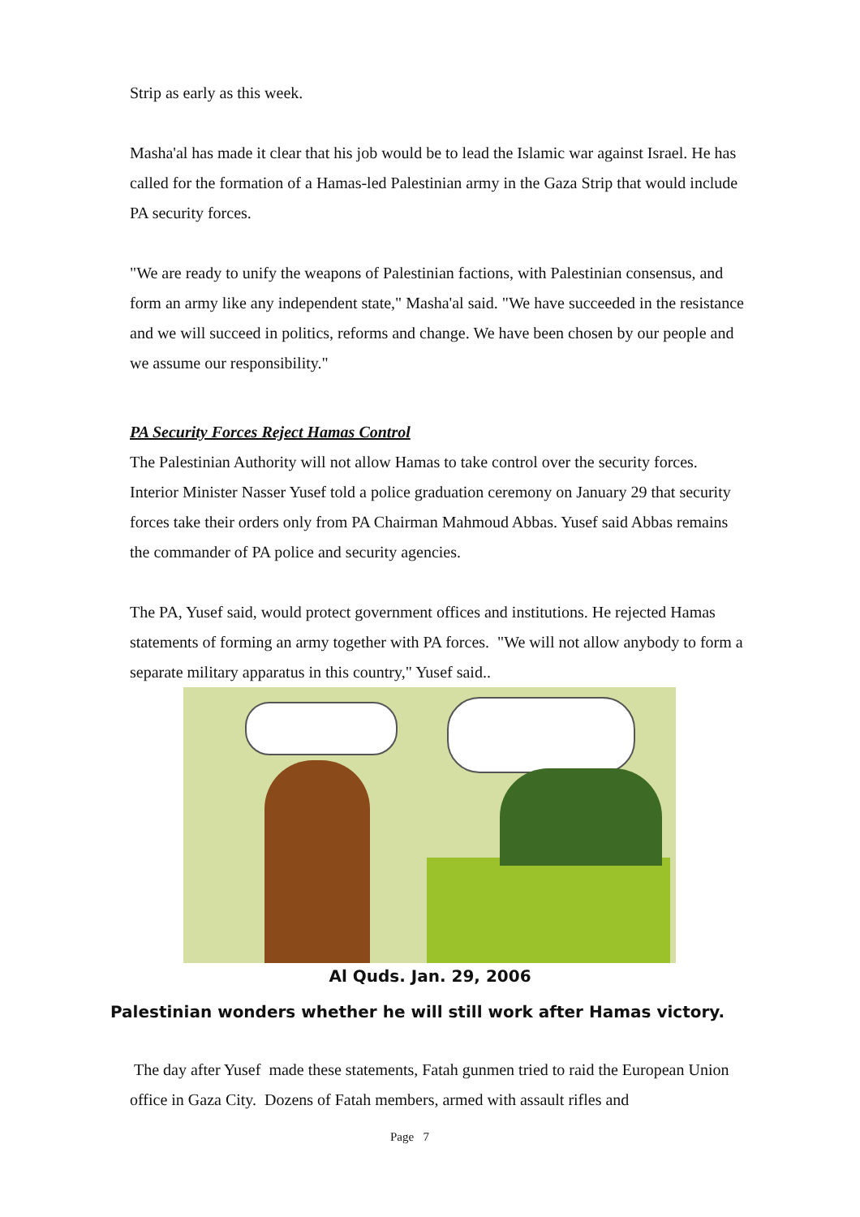Strip as early as this week.
Masha'al has made it clear that his job would be to lead the Islamic war against Israel. He has called for the formation of a Hamas-led Palestinian army in the Gaza Strip that would include PA security forces.
"We are ready to unify the weapons of Palestinian factions, with Palestinian consensus, and form an army like any independent state," Masha'al said. "We have succeeded in the resistance and we will succeed in politics, reforms and change. We have been chosen by our people and we assume our responsibility."
PA Security Forces Reject Hamas Control
The Palestinian Authority will not allow Hamas to take control over the security forces. Interior Minister Nasser Yusef told a police graduation ceremony on January 29 that security forces take their orders only from PA Chairman Mahmoud Abbas. Yusef said Abbas remains the commander of PA police and security agencies.
The PA, Yusef said, would protect government offices and institutions. He rejected Hamas statements of forming an army together with PA forces. "We will not allow anybody to form a separate military apparatus in this country," Yusef said..
Al Quds. Jan. 29, 2006
Palestinian wonders whether he will still work after Hamas victory.
The day after Yusef made these statements, Fatah gunmen tried to raid the European Union office in Gaza City. Dozens of Fatah members, armed with assault rifles and
Page 7